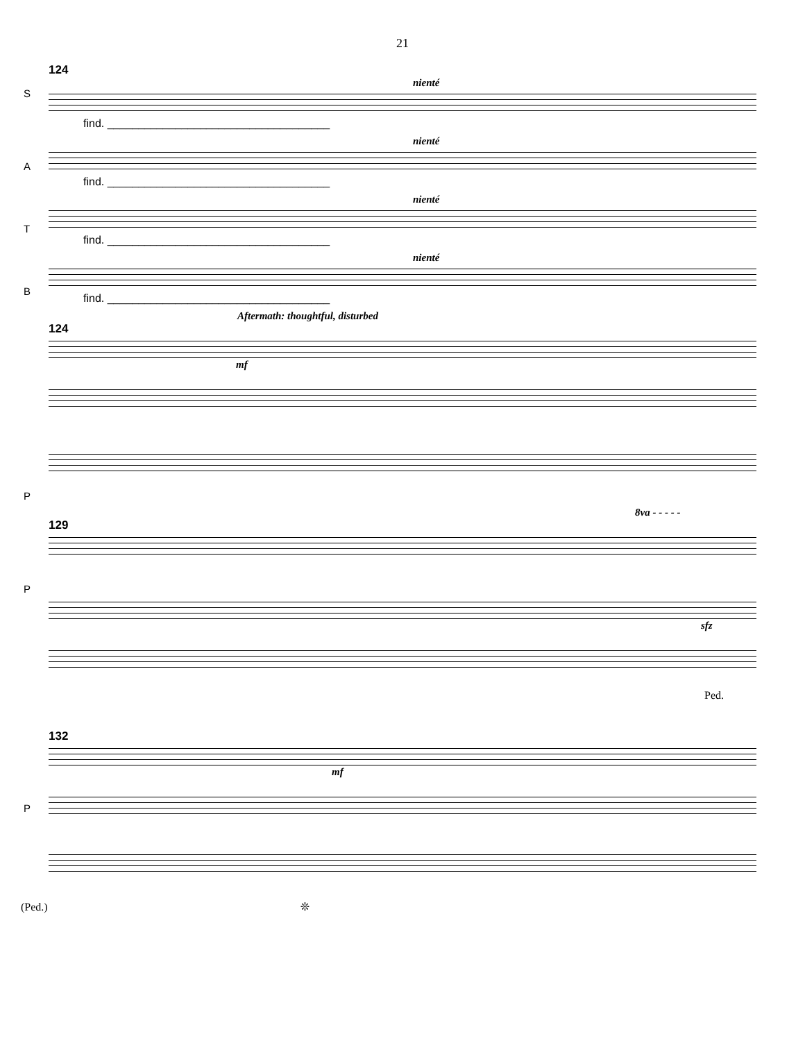21
124
nienté
S
find. ____________________________________
nienté
A
find. ____________________________________
nienté
T
find. ____________________________________
nienté
B
find. ____________________________________
Aftermath: thoughtful, disturbed
124
mf
P
8va - - - - -
129
P
sfz
Ped.
132
mf
P
(Ped.) ❊